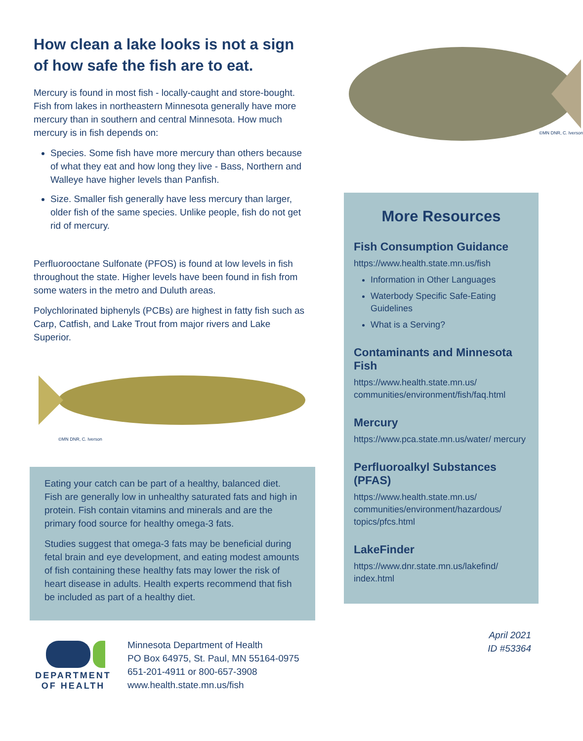How clean a lake looks is not a sign of how safe the fish are to eat.
Mercury is found in most fish - locally-caught and store-bought. Fish from lakes in northeastern Minnesota generally have more mercury than in southern and central Minnesota. How much mercury is in fish depends on:
Species. Some fish have more mercury than others because of what they eat and how long they live - Bass, Northern and Walleye have higher levels than Panfish.
Size. Smaller fish generally have less mercury than larger, older fish of the same species. Unlike people, fish do not get rid of mercury.
Perfluorooctane Sulfonate (PFOS) is found at low levels in fish throughout the state. Higher levels have been found in fish from some waters in the metro and Duluth areas.
Polychlorinated biphenyls (PCBs) are highest in fatty fish such as Carp, Catfish, and Lake Trout from major rivers and Lake Superior.
©MN DNR, C. Iverson
Eating your catch can be part of a healthy, balanced diet. Fish are generally low in unhealthy saturated fats and high in protein. Fish contain vitamins and minerals and are the primary food source for healthy omega-3 fats.
Studies suggest that omega-3 fats may be beneficial during fetal brain and eye development, and eating modest amounts of fish containing these healthy fats may lower the risk of heart disease in adults. Health experts recommend that fish be included as part of a healthy diet.
DEPARTMENT
OF HEALTH
Minnesota Department of Health
PO Box 64975, St. Paul, MN 55164-0975
651-201-4911 or 800-657-3908
www.health.state.mn.us/fish
©MN DNR, C. Iverson
More Resources
Fish Consumption Guidance
https://www.health.state.mn.us/fish
Information in Other Languages
Waterbody Specific Safe-Eating Guidelines
What is a Serving?
Contaminants and Minnesota Fish
https://www.health.state.mn.us/ communities/environment/fish/faq.html
Mercury
https://www.pca.state.mn.us/water/ mercury
Perfluoroalkyl Substances (PFAS)
https://www.health.state.mn.us/ communities/environment/hazardous/ topics/pfcs.html
LakeFinder
https://www.dnr.state.mn.us/lakefind/ index.html
April 2021
ID #53364